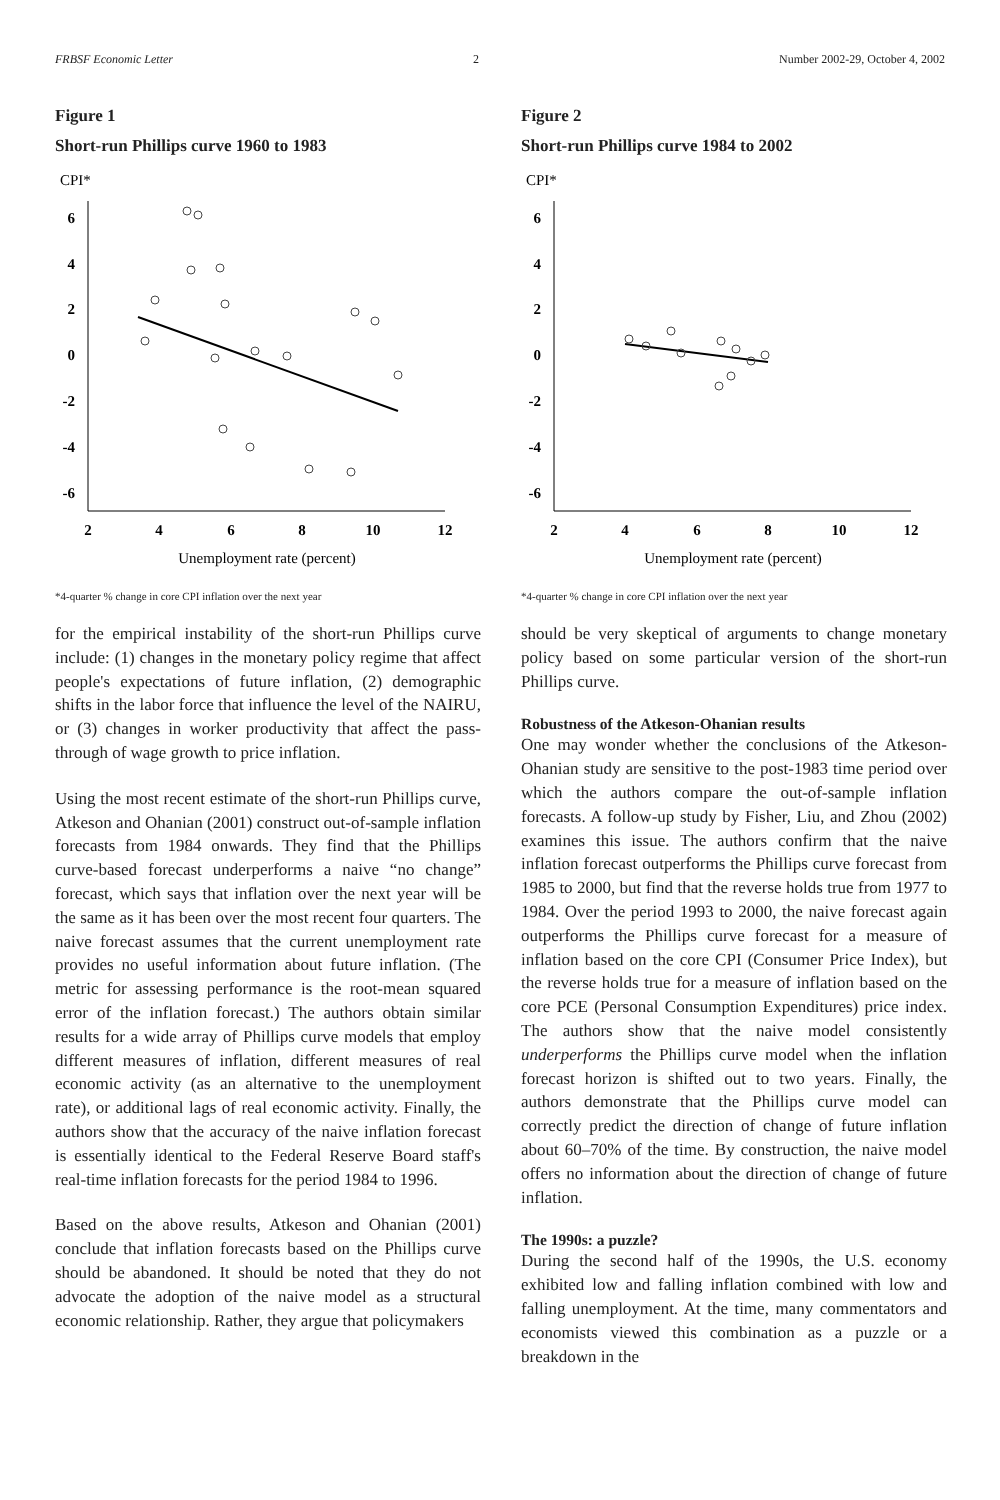FRBSF Economic Letter 2 Number 2002-29, October 4, 2002
Figure 1
Short-run Phillips curve 1960 to 1983
CPI*
6
4
2
0
-2
-4
-6
2
4
6
8
10
12
Unemployment rate (percent)
*4-quarter % change in core CPI inflation over the next year
for the empirical instability of the short-run Phillips curve include: (1) changes in the monetary policy regime that affect people's expectations of future inflation, (2) demographic shifts in the labor force that influence the level of the NAIRU, or (3) changes in worker productivity that affect the pass-through of wage growth to price inflation.
Using the most recent estimate of the short-run Phillips curve, Atkeson and Ohanian (2001) construct out-of-sample inflation forecasts from 1984 onwards. They find that the Phillips curve-based forecast underperforms a naive “no change” forecast, which says that inflation over the next year will be the same as it has been over the most recent four quarters. The naive forecast assumes that the current unemployment rate provides no useful information about future inflation. (The metric for assessing performance is the root-mean squared error of the inflation forecast.) The authors obtain similar results for a wide array of Phillips curve models that employ different measures of inflation, different measures of real economic activity (as an alternative to the unemployment rate), or additional lags of real economic activity. Finally, the authors show that the accuracy of the naive inflation forecast is essentially identical to the Federal Reserve Board staff's real-time inflation forecasts for the period 1984 to 1996.
Based on the above results, Atkeson and Ohanian (2001) conclude that inflation forecasts based on the Phillips curve should be abandoned. It should be noted that they do not advocate the adoption of the naive model as a structural economic relationship. Rather, they argue that policymakers
Figure 2
Short-run Phillips curve 1984 to 2002
CPI*
6
4
2
0
-2
-4
-6
2
4
6
8
10
12
Unemployment rate (percent)
*4-quarter % change in core CPI inflation over the next year
should be very skeptical of arguments to change monetary policy based on some particular version of the short-run Phillips curve.
Robustness of the Atkeson-Ohanian results
One may wonder whether the conclusions of the Atkeson-Ohanian study are sensitive to the post-1983 time period over which the authors compare the out-of-sample inflation forecasts. A follow-up study by Fisher, Liu, and Zhou (2002) examines this issue. The authors confirm that the naive inflation forecast outperforms the Phillips curve forecast from 1985 to 2000, but find that the reverse holds true from 1977 to 1984. Over the period 1993 to 2000, the naive forecast again outperforms the Phillips curve forecast for a measure of inflation based on the core CPI (Consumer Price Index), but the reverse holds true for a measure of inflation based on the core PCE (Personal Consumption Expenditures) price index. The authors show that the naive model consistently underperforms the Phillips curve model when the inflation forecast horizon is shifted out to two years. Finally, the authors demonstrate that the Phillips curve model can correctly predict the direction of change of future inflation about 60–70% of the time. By construction, the naive model offers no information about the direction of change of future inflation.
The 1990s: a puzzle?
During the second half of the 1990s, the U.S. economy exhibited low and falling inflation combined with low and falling unemployment. At the time, many commentators and economists viewed this combination as a puzzle or a breakdown in the